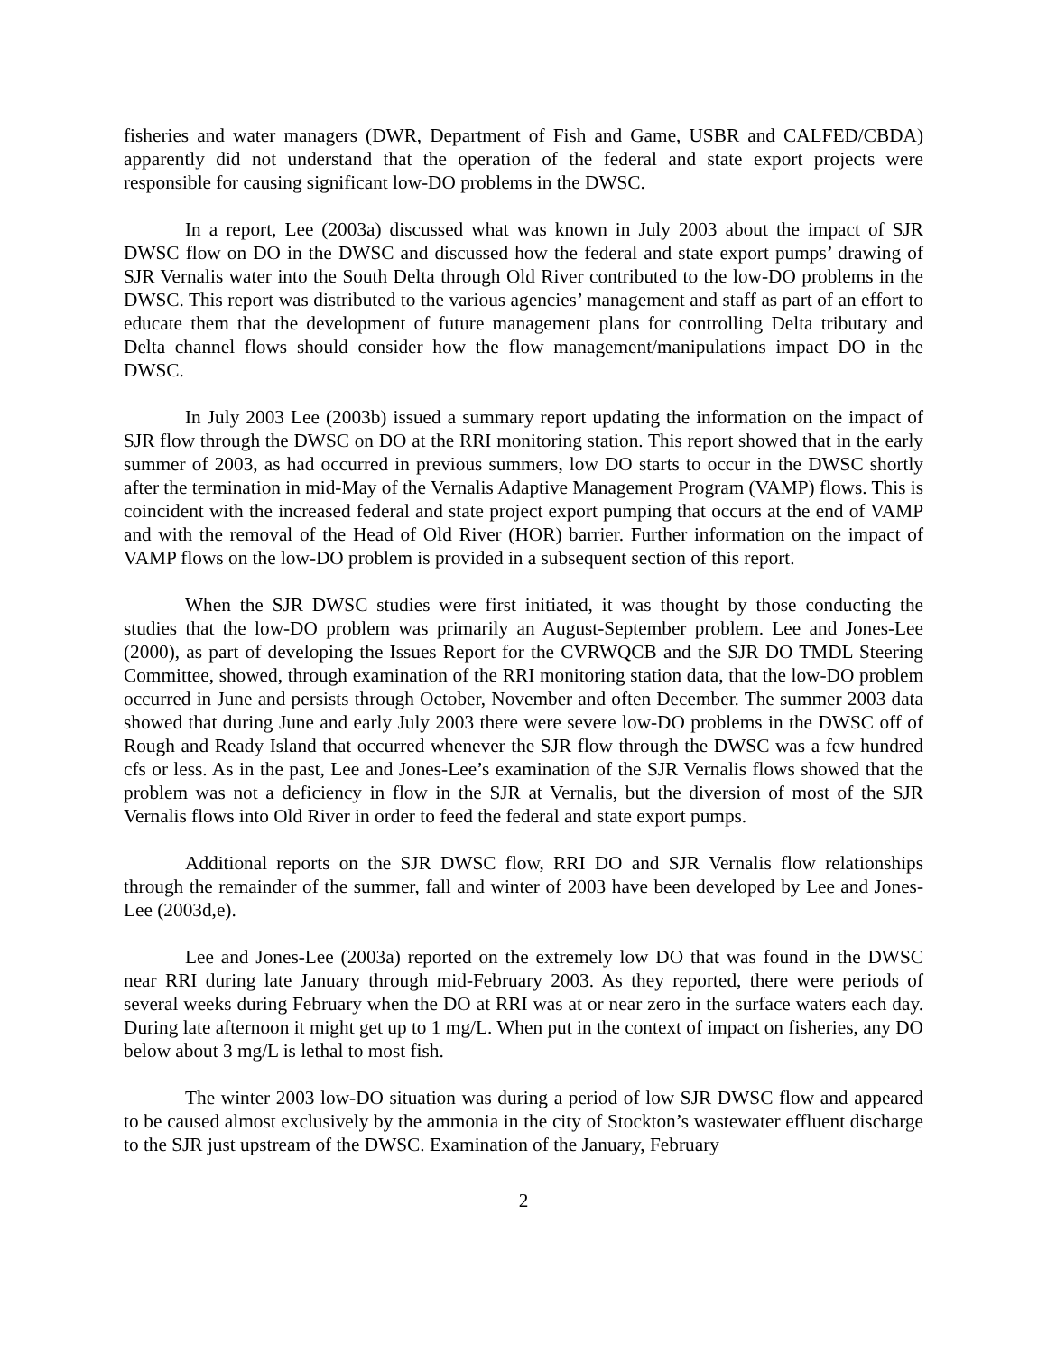fisheries and water managers (DWR, Department of Fish and Game, USBR and CALFED/CBDA) apparently did not understand that the operation of the federal and state export projects were responsible for causing significant low-DO problems in the DWSC.
In a report, Lee (2003a) discussed what was known in July 2003 about the impact of SJR DWSC flow on DO in the DWSC and discussed how the federal and state export pumps’ drawing of SJR Vernalis water into the South Delta through Old River contributed to the low-DO problems in the DWSC. This report was distributed to the various agencies’ management and staff as part of an effort to educate them that the development of future management plans for controlling Delta tributary and Delta channel flows should consider how the flow management/manipulations impact DO in the DWSC.
In July 2003 Lee (2003b) issued a summary report updating the information on the impact of SJR flow through the DWSC on DO at the RRI monitoring station. This report showed that in the early summer of 2003, as had occurred in previous summers, low DO starts to occur in the DWSC shortly after the termination in mid-May of the Vernalis Adaptive Management Program (VAMP) flows. This is coincident with the increased federal and state project export pumping that occurs at the end of VAMP and with the removal of the Head of Old River (HOR) barrier. Further information on the impact of VAMP flows on the low-DO problem is provided in a subsequent section of this report.
When the SJR DWSC studies were first initiated, it was thought by those conducting the studies that the low-DO problem was primarily an August-September problem. Lee and Jones-Lee (2000), as part of developing the Issues Report for the CVRWQCB and the SJR DO TMDL Steering Committee, showed, through examination of the RRI monitoring station data, that the low-DO problem occurred in June and persists through October, November and often December. The summer 2003 data showed that during June and early July 2003 there were severe low-DO problems in the DWSC off of Rough and Ready Island that occurred whenever the SJR flow through the DWSC was a few hundred cfs or less. As in the past, Lee and Jones-Lee’s examination of the SJR Vernalis flows showed that the problem was not a deficiency in flow in the SJR at Vernalis, but the diversion of most of the SJR Vernalis flows into Old River in order to feed the federal and state export pumps.
Additional reports on the SJR DWSC flow, RRI DO and SJR Vernalis flow relationships through the remainder of the summer, fall and winter of 2003 have been developed by Lee and Jones-Lee (2003d,e).
Lee and Jones-Lee (2003a) reported on the extremely low DO that was found in the DWSC near RRI during late January through mid-February 2003. As they reported, there were periods of several weeks during February when the DO at RRI was at or near zero in the surface waters each day. During late afternoon it might get up to 1 mg/L. When put in the context of impact on fisheries, any DO below about 3 mg/L is lethal to most fish.
The winter 2003 low-DO situation was during a period of low SJR DWSC flow and appeared to be caused almost exclusively by the ammonia in the city of Stockton’s wastewater effluent discharge to the SJR just upstream of the DWSC. Examination of the January, February
2